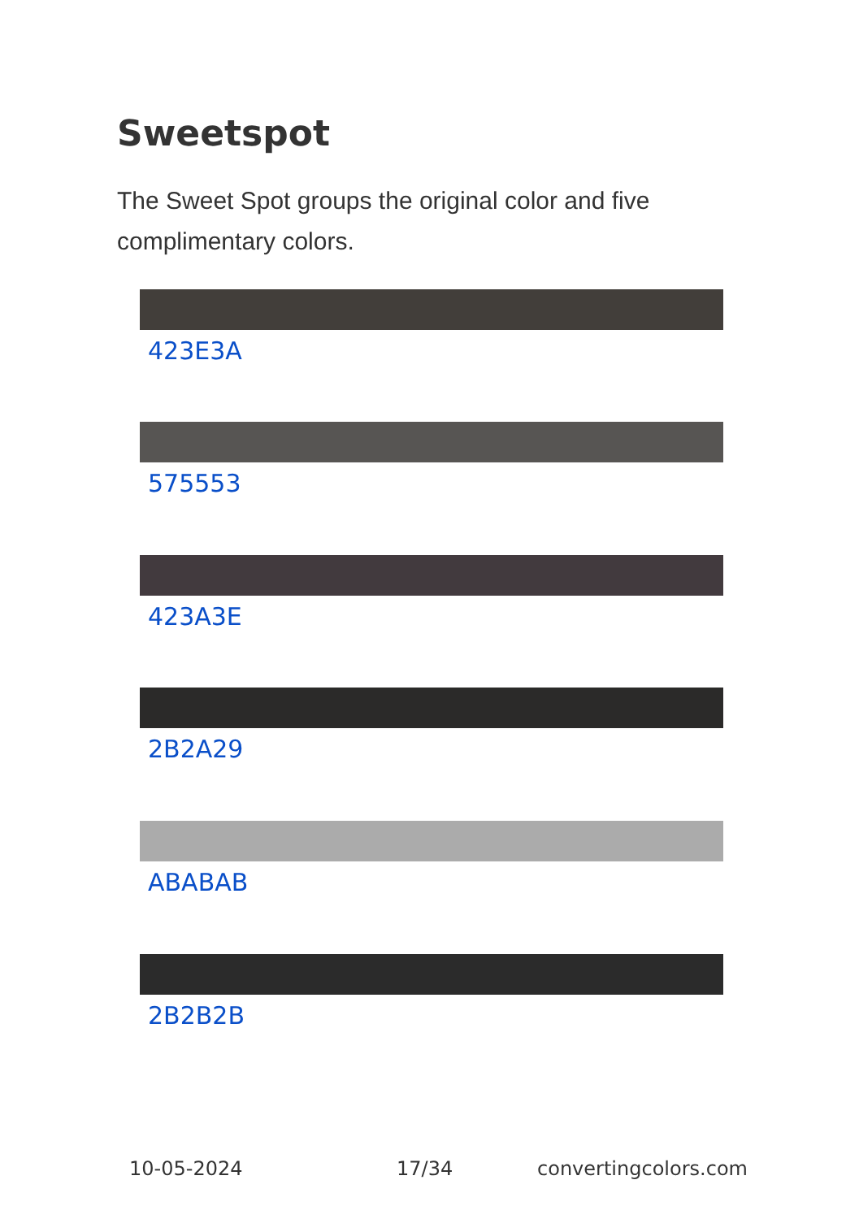Sweetspot
The Sweet Spot groups the original color and five complimentary colors.
423E3A
575553
423A3E
2B2A29
ABABAB
2B2B2B
10-05-2024 17/34 convertingcolors.com